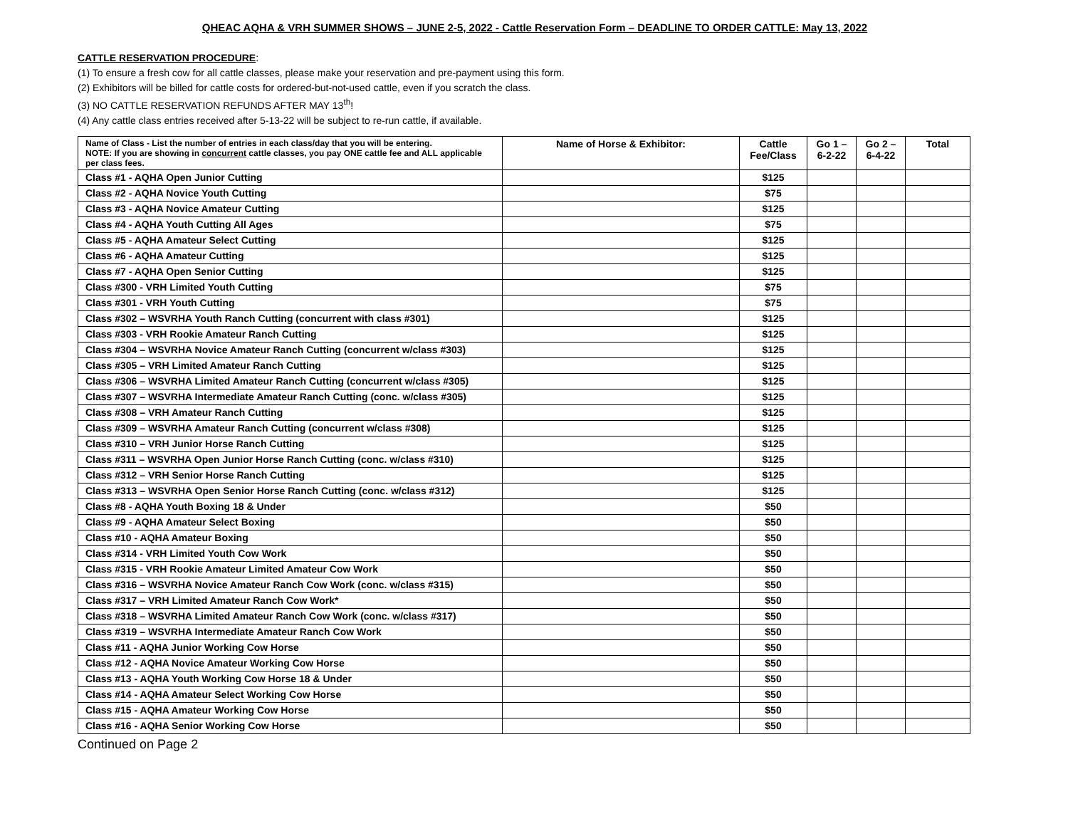QHEAC AQHA & VRH SUMMER SHOWS – JUNE 2-5, 2022 - Cattle Reservation Form – DEADLINE TO ORDER CATTLE: May 13, 2022
CATTLE RESERVATION PROCEDURE:
(1) To ensure a fresh cow for all cattle classes, please make your reservation and pre-payment using this form.
(2) Exhibitors will be billed for cattle costs for ordered-but-not-used cattle, even if you scratch the class.
(3) NO CATTLE RESERVATION REFUNDS AFTER MAY 13<sup>th</sup>!
(4) Any cattle class entries received after 5-13-22 will be subject to re-run cattle, if available.
| Name of Class - List the number of entries in each class/day that you will be entering. NOTE: If you are showing in concurrent cattle classes, you pay ONE cattle fee and ALL applicable per class fees. | Name of Horse & Exhibitor: | Cattle Fee/Class | Go 1 – 6-2-22 | Go 2 – 6-4-22 | Total |
| --- | --- | --- | --- | --- | --- |
| Class #1 - AQHA Open Junior Cutting | | $125 | | | |
| Class #2 - AQHA Novice Youth Cutting | | $75 | | | |
| Class #3 - AQHA Novice Amateur Cutting | | $125 | | | |
| Class #4 - AQHA Youth Cutting All Ages | | $75 | | | |
| Class #5 - AQHA Amateur Select Cutting | | $125 | | | |
| Class #6 - AQHA Amateur Cutting | | $125 | | | |
| Class #7 - AQHA Open Senior Cutting | | $125 | | | |
| Class #300 - VRH Limited Youth Cutting | | $75 | | | |
| Class #301 - VRH Youth Cutting | | $75 | | | |
| Class #302 – WSVRHA Youth Ranch Cutting (concurrent with class #301) | | $125 | | | |
| Class #303 - VRH Rookie Amateur Ranch Cutting | | $125 | | | |
| Class #304 – WSVRHA Novice Amateur Ranch Cutting (concurrent w/class #303) | | $125 | | | |
| Class #305 – VRH Limited Amateur Ranch Cutting | | $125 | | | |
| Class #306 – WSVRHA Limited Amateur Ranch Cutting (concurrent w/class #305) | | $125 | | | |
| Class #307 – WSVRHA Intermediate Amateur Ranch Cutting (conc. w/class #305) | | $125 | | | |
| Class #308 – VRH Amateur Ranch Cutting | | $125 | | | |
| Class #309 – WSVRHA Amateur Ranch Cutting (concurrent w/class #308) | | $125 | | | |
| Class #310 – VRH Junior Horse Ranch Cutting | | $125 | | | |
| Class #311 – WSVRHA Open Junior Horse Ranch Cutting (conc. w/class #310) | | $125 | | | |
| Class #312 – VRH Senior Horse Ranch Cutting | | $125 | | | |
| Class #313 – WSVRHA Open Senior Horse Ranch Cutting (conc. w/class #312) | | $125 | | | |
| Class #8 - AQHA Youth Boxing 18 & Under | | $50 | | | |
| Class #9 - AQHA Amateur Select Boxing | | $50 | | | |
| Class #10 - AQHA Amateur Boxing | | $50 | | | |
| Class #314 - VRH Limited Youth Cow Work | | $50 | | | |
| Class #315 - VRH Rookie Amateur Limited Amateur Cow Work | | $50 | | | |
| Class #316 – WSVRHA Novice Amateur Ranch Cow Work (conc. w/class #315) | | $50 | | | |
| Class #317 – VRH Limited Amateur Ranch Cow Work* | | $50 | | | |
| Class #318 – WSVRHA Limited Amateur Ranch Cow Work (conc. w/class #317) | | $50 | | | |
| Class #319 – WSVRHA Intermediate Amateur Ranch Cow Work | | $50 | | | |
| Class #11 - AQHA Junior Working Cow Horse | | $50 | | | |
| Class #12 - AQHA Novice Amateur Working Cow Horse | | $50 | | | |
| Class #13 - AQHA Youth Working Cow Horse 18 & Under | | $50 | | | |
| Class #14 - AQHA Amateur Select Working Cow Horse | | $50 | | | |
| Class #15 - AQHA Amateur Working Cow Horse | | $50 | | | |
| Class #16 - AQHA Senior Working Cow Horse | | $50 | | | |
Continued on Page 2